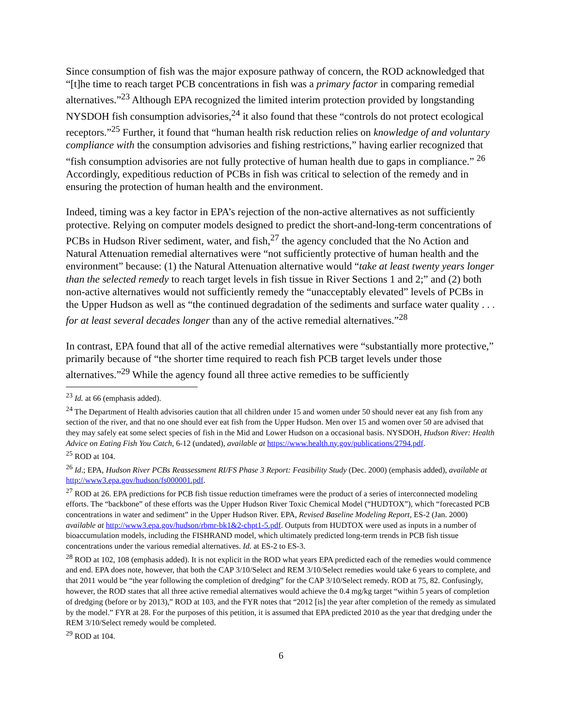Since consumption of fish was the major exposure pathway of concern, the ROD acknowledged that “[t]he time to reach target PCB concentrations in fish was a primary factor in comparing remedial alternatives.”<sup>23</sup> Although EPA recognized the limited interim protection provided by longstanding NYSDOH fish consumption advisories,<sup>24</sup> it also found that these “controls do not protect ecological receptors.”<sup>25</sup> Further, it found that “human health risk reduction relies on knowledge of and voluntary compliance with the consumption advisories and fishing restrictions,” having earlier recognized that “fish consumption advisories are not fully protective of human health due to gaps in compliance.” <sup>26</sup> Accordingly, expeditious reduction of PCBs in fish was critical to selection of the remedy and in ensuring the protection of human health and the environment.
Indeed, timing was a key factor in EPA’s rejection of the non-active alternatives as not sufficiently protective. Relying on computer models designed to predict the short-and-long-term concentrations of PCBs in Hudson River sediment, water, and fish,<sup>27</sup> the agency concluded that the No Action and Natural Attenuation remedial alternatives were “not sufficiently protective of human health and the environment” because: (1) the Natural Attenuation alternative would “take at least twenty years longer than the selected remedy to reach target levels in fish tissue in River Sections 1 and 2;” and (2) both non-active alternatives would not sufficiently remedy the “unacceptably elevated” levels of PCBs in the Upper Hudson as well as “the continued degradation of the sediments and surface water quality . . . for at least several decades longer than any of the active remedial alternatives.”<sup>28</sup>
In contrast, EPA found that all of the active remedial alternatives were “substantially more protective,” primarily because of “the shorter time required to reach fish PCB target levels under those alternatives.”<sup>29</sup> While the agency found all three active remedies to be sufficiently
<sup>23</sup> Id. at 66 (emphasis added).
<sup>24</sup> The Department of Health advisories caution that all children under 15 and women under 50 should never eat any fish from any section of the river, and that no one should ever eat fish from the Upper Hudson. Men over 15 and women over 50 are advised that they may safely eat some select species of fish in the Mid and Lower Hudson on a occasional basis. NYSDOH, Hudson River: Health Advice on Eating Fish You Catch, 6-12 (undated), available at https://www.health.ny.gov/publications/2794.pdf.
<sup>25</sup> ROD at 104.
<sup>26</sup> Id.; EPA, Hudson River PCBs Reassessment RI/FS Phase 3 Report: Feasibility Study (Dec. 2000) (emphasis added), available at http://www3.epa.gov/hudson/fs000001.pdf.
<sup>27</sup> ROD at 26. EPA predictions for PCB fish tissue reduction timeframes were the product of a series of interconnected modeling efforts. The “backbone” of these efforts was the Upper Hudson River Toxic Chemical Model (“HUDTOX”), which “forecasted PCB concentrations in water and sediment” in the Upper Hudson River. EPA, Revised Baseline Modeling Report, ES-2 (Jan. 2000) available at http://www3.epa.gov/hudson/rbmr-bk1&2-chpt1-5.pdf. Outputs from HUDTOX were used as inputs in a number of bioaccumulation models, including the FISHRAND model, which ultimately predicted long-term trends in PCB fish tissue concentrations under the various remedial alternatives. Id. at ES-2 to ES-3.
<sup>28</sup> ROD at 102, 108 (emphasis added). It is not explicit in the ROD what years EPA predicted each of the remedies would commence and end. EPA does note, however, that both the CAP 3/10/Select and REM 3/10/Select remedies would take 6 years to complete, and that 2011 would be “the year following the completion of dredging” for the CAP 3/10/Select remedy. ROD at 75, 82. Confusingly, however, the ROD states that all three active remedial alternatives would achieve the 0.4 mg/kg target “within 5 years of completion of dredging (before or by 2013),” ROD at 103, and the FYR notes that “2012 [is] the year after completion of the remedy as simulated by the model.” FYR at 28. For the purposes of this petition, it is assumed that EPA predicted 2010 as the year that dredging under the REM 3/10/Select remedy would be completed.
<sup>29</sup> ROD at 104.
6